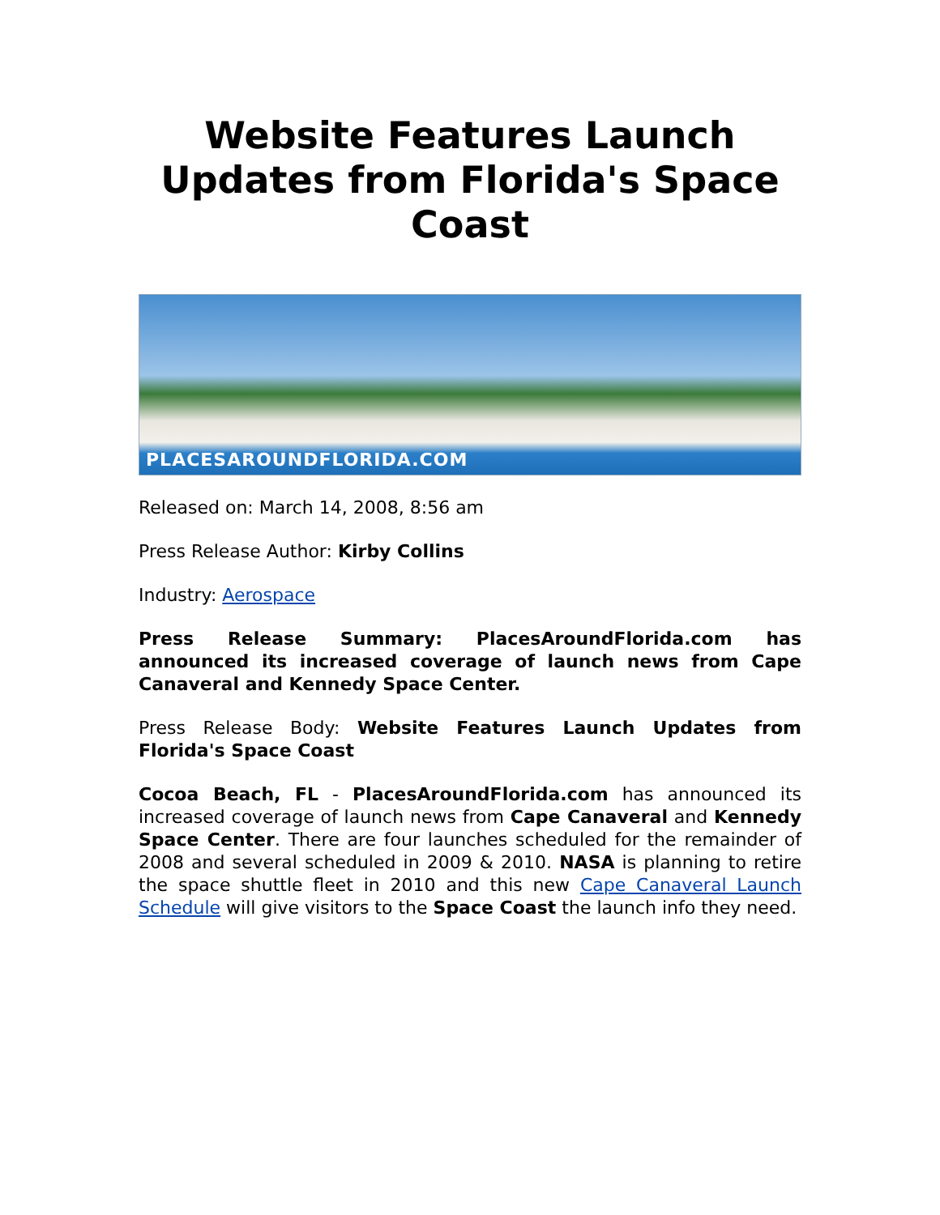Website Features Launch Updates from Florida's Space Coast
PLACESAROUNDFLORIDA.COM
Released on: March 14, 2008, 8:56 am
Press Release Author: Kirby Collins
Industry: Aerospace
Press Release Summary: PlacesAroundFlorida.com has announced its increased coverage of launch news from Cape Canaveral and Kennedy Space Center.
Press Release Body: Website Features Launch Updates from Florida's Space Coast
Cocoa Beach, FL - PlacesAroundFlorida.com has announced its increased coverage of launch news from Cape Canaveral and Kennedy Space Center. There are four launches scheduled for the remainder of 2008 and several scheduled in 2009 & 2010. NASA is planning to retire the space shuttle fleet in 2010 and this new Cape Canaveral Launch Schedule will give visitors to the Space Coast the launch info they need.